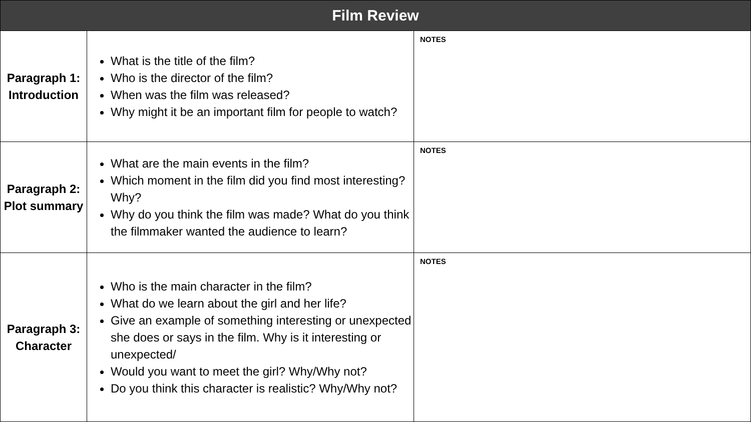| Film Review | | |
| --- | --- | --- |
| Paragraph 1: Introduction | What is the title of the film? Who is the director of the film? When was the film was released? Why might it be an important film for people to watch? | NOTES |
| Paragraph 2: Plot summary | What are the main events in the film? Which moment in the film did you find most interesting? Why? Why do you think the film was made? What do you think the filmmaker wanted the audience to learn? | NOTES |
| Paragraph 3: Character | Who is the main character in the film? What do we learn about the girl and her life? Give an example of something interesting or unexpected she does or says in the film. Why is it interesting or unexpected/ Would you want to meet the girl? Why/Why not? Do you think this character is realistic? Why/Why not? | NOTES |